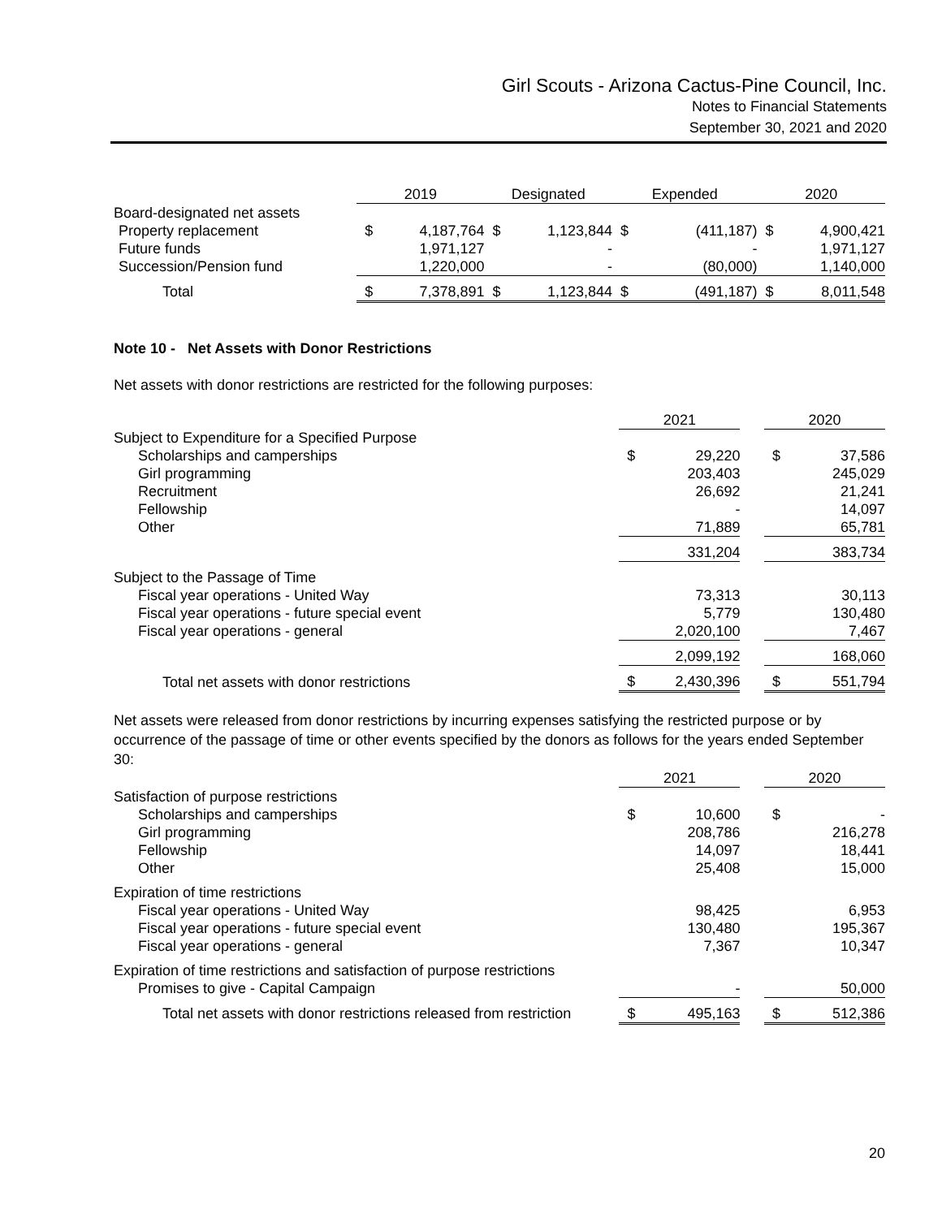Girl Scouts - Arizona Cactus-Pine Council, Inc.
Notes to Financial Statements
September 30, 2021 and 2020
| | 2019 | | Designated | | Expended | | 2020 | |
| Board-designated net assets | | | | | | | | |
| Property replacement | $ | 4,187,764 | $ | 1,123,844 | $ | (411,187) | $ | 4,900,421 |
| Future funds | | 1,971,127 | | - | | - | | 1,971,127 |
| Succession/Pension fund | | 1,220,000 | | - | | (80,000) | | 1,140,000 |
| Total | $ | 7,378,891 | $ | 1,123,844 | $ | (491,187) | $ | 8,011,548 |
Note 10 - Net Assets with Donor Restrictions
Net assets with donor restrictions are restricted for the following purposes:
| | 2021 | | | 2020 | |
| Subject to Expenditure for a Specified Purpose | | | | | |
| Scholarships and camperships | $ | 29,220 | | $ | 37,586 |
| Girl programming | | 203,403 | | | 245,029 |
| Recruitment | | 26,692 | | | 21,241 |
| Fellowship | | - | | | 14,097 |
| Other | | 71,889 | | | 65,781 |
| | | 331,204 | | | 383,734 |
| Subject to the Passage of Time | | | | | |
| Fiscal year operations - United Way | | 73,313 | | | 30,113 |
| Fiscal year operations - future special event | | 5,779 | | | 130,480 |
| Fiscal year operations - general | | 2,020,100 | | | 7,467 |
| | | 2,099,192 | | | 168,060 |
| Total net assets with donor restrictions | $ | 2,430,396 | | $ | 551,794 |
Net assets were released from donor restrictions by incurring expenses satisfying the restricted purpose or by occurrence of the passage of time or other events specified by the donors as follows for the years ended September 30:
| | 2021 | | | 2020 | |
| Satisfaction of purpose restrictions | | | | | |
| Scholarships and camperships | $ | 10,600 | | $ | - |
| Girl programming | | 208,786 | | | 216,278 |
| Fellowship | | 14,097 | | | 18,441 |
| Other | | 25,408 | | | 15,000 |
| Expiration of time restrictions | | | | | |
| Fiscal year operations - United Way | | 98,425 | | | 6,953 |
| Fiscal year operations - future special event | | 130,480 | | | 195,367 |
| Fiscal year operations - general | | 7,367 | | | 10,347 |
| Expiration of time restrictions and satisfaction of purpose restrictions | | | | | |
| Promises to give - Capital Campaign | | - | | | 50,000 |
| Total net assets with donor restrictions released from restriction | $ | 495,163 | | $ | 512,386 |
20